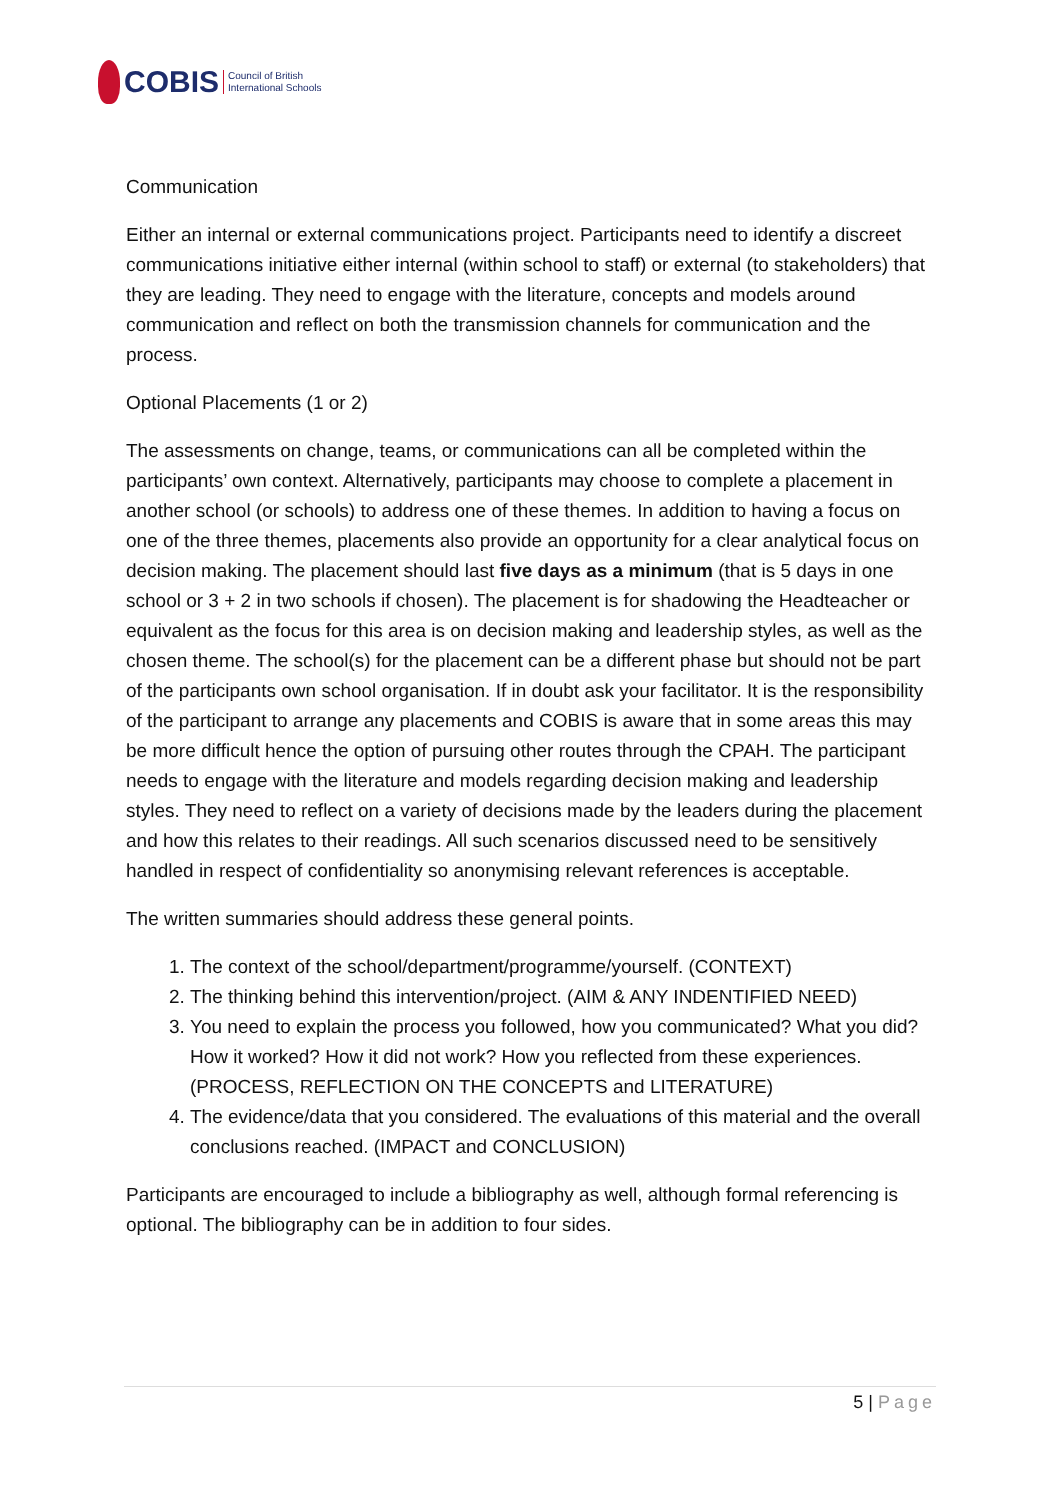COBIS
Council of British
International Schools
Communication
Either an internal or external communications project. Participants need to identify a discreet communications initiative either internal (within school to staff) or external (to stakeholders) that they are leading. They need to engage with the literature, concepts and models around communication and reflect on both the transmission channels for communication and the process.
Optional Placements (1 or 2)
The assessments on change, teams, or communications can all be completed within the participants’ own context. Alternatively, participants may choose to complete a placement in another school (or schools) to address one of these themes. In addition to having a focus on one of the three themes, placements also provide an opportunity for a clear analytical focus on decision making. The placement should last five days as a minimum (that is 5 days in one school or 3 + 2 in two schools if chosen). The placement is for shadowing the Headteacher or equivalent as the focus for this area is on decision making and leadership styles, as well as the chosen theme. The school(s) for the placement can be a different phase but should not be part of the participants own school organisation. If in doubt ask your facilitator. It is the responsibility of the participant to arrange any placements and COBIS is aware that in some areas this may be more difficult hence the option of pursuing other routes through the CPAH. The participant needs to engage with the literature and models regarding decision making and leadership styles. They need to reflect on a variety of decisions made by the leaders during the placement and how this relates to their readings. All such scenarios discussed need to be sensitively handled in respect of confidentiality so anonymising relevant references is acceptable.
The written summaries should address these general points.
1. The context of the school/department/programme/yourself. (CONTEXT)
2. The thinking behind this intervention/project. (AIM & ANY INDENTIFIED NEED)
3. You need to explain the process you followed, how you communicated? What you did? How it worked? How it did not work? How you reflected from these experiences. (PROCESS, REFLECTION ON THE CONCEPTS and LITERATURE)
4. The evidence/data that you considered. The evaluations of this material and the overall conclusions reached. (IMPACT and CONCLUSION)
Participants are encouraged to include a bibliography as well, although formal referencing is optional. The bibliography can be in addition to four sides.
5 | Page